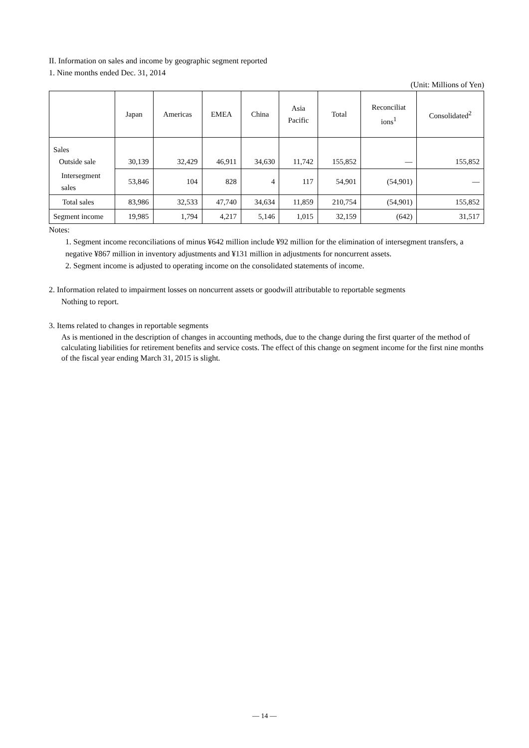II. Information on sales and income by geographic segment reported
1. Nine months ended Dec. 31, 2014
(Unit: Millions of Yen)
| | Japan | Americas | EMEA | China | Asia Pacific | Total | Reconciliat ions<sup>1</sup> | Consolidated<sup>2</sup> |
| --- | --- | --- | --- | --- | --- | --- | --- | --- |
| Sales Outside sale | 30,139 | 32,429 | 46,911 | 34,630 | 11,742 | 155,852 | — | 155,852 |
| Intersegment sales | 53,846 | 104 | 828 | 4 | 117 | 54,901 | (54,901) | — |
| Total sales | 83,986 | 32,533 | 47,740 | 34,634 | 11,859 | 210,754 | (54,901) | 155,852 |
| Segment income | 19,985 | 1,794 | 4,217 | 5,146 | 1,015 | 32,159 | (642) | 31,517 |
Notes:
1. Segment income reconciliations of minus ¥642 million include ¥92 million for the elimination of intersegment transfers, a negative ¥867 million in inventory adjustments and ¥131 million in adjustments for noncurrent assets.
2. Segment income is adjusted to operating income on the consolidated statements of income.
2. Information related to impairment losses on noncurrent assets or goodwill attributable to reportable segments
Nothing to report.
3. Items related to changes in reportable segments
As is mentioned in the description of changes in accounting methods, due to the change during the first quarter of the method of calculating liabilities for retirement benefits and service costs. The effect of this change on segment income for the first nine months of the fiscal year ending March 31, 2015 is slight.
— 14 —